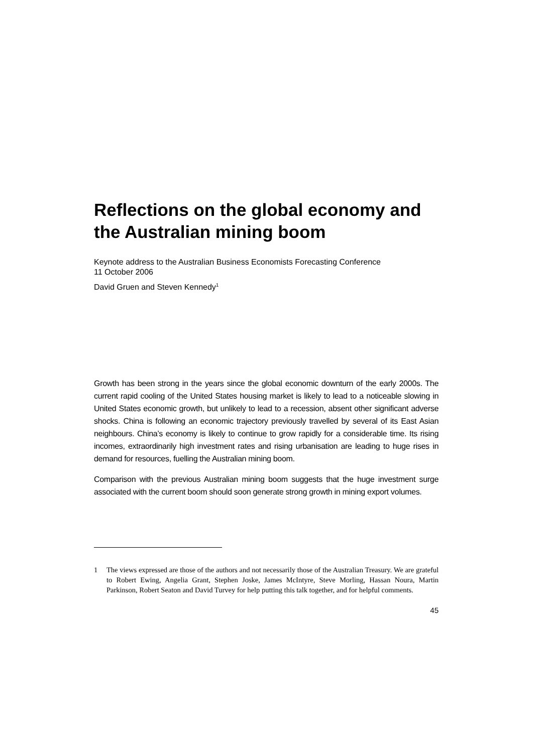Reflections on the global economy and the Australian mining boom
Keynote address to the Australian Business Economists Forecasting Conference
11 October 2006
David Gruen and Steven Kennedy<sup>1</sup>
Growth has been strong in the years since the global economic downturn of the early 2000s. The current rapid cooling of the United States housing market is likely to lead to a noticeable slowing in United States economic growth, but unlikely to lead to a recession, absent other significant adverse shocks. China is following an economic trajectory previously travelled by several of its East Asian neighbours. China’s economy is likely to continue to grow rapidly for a considerable time. Its rising incomes, extraordinarily high investment rates and rising urbanisation are leading to huge rises in demand for resources, fuelling the Australian mining boom.
Comparison with the previous Australian mining boom suggests that the huge investment surge associated with the current boom should soon generate strong growth in mining export volumes.
1 The views expressed are those of the authors and not necessarily those of the Australian Treasury. We are grateful to Robert Ewing, Angelia Grant, Stephen Joske, James McIntyre, Steve Morling, Hassan Noura, Martin Parkinson, Robert Seaton and David Turvey for help putting this talk together, and for helpful comments.
45